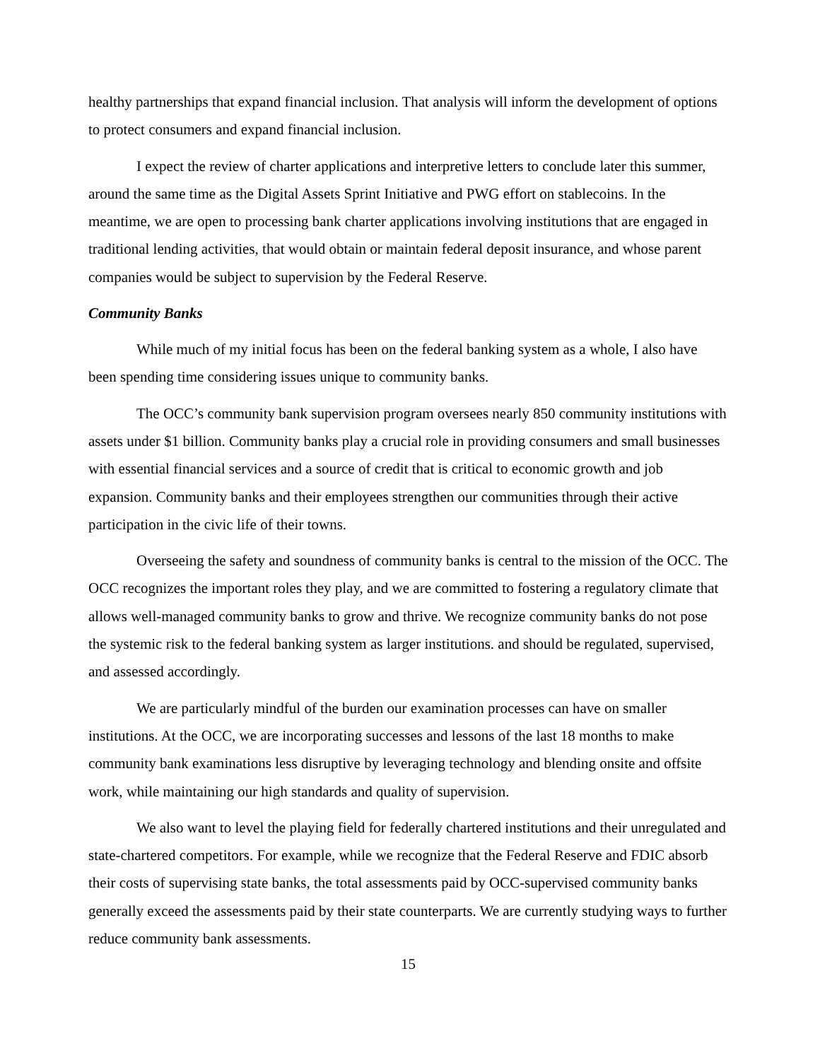healthy partnerships that expand financial inclusion. That analysis will inform the development of options to protect consumers and expand financial inclusion.
I expect the review of charter applications and interpretive letters to conclude later this summer, around the same time as the Digital Assets Sprint Initiative and PWG effort on stablecoins. In the meantime, we are open to processing bank charter applications involving institutions that are engaged in traditional lending activities, that would obtain or maintain federal deposit insurance, and whose parent companies would be subject to supervision by the Federal Reserve.
Community Banks
While much of my initial focus has been on the federal banking system as a whole, I also have been spending time considering issues unique to community banks.
The OCC’s community bank supervision program oversees nearly 850 community institutions with assets under $1 billion. Community banks play a crucial role in providing consumers and small businesses with essential financial services and a source of credit that is critical to economic growth and job expansion. Community banks and their employees strengthen our communities through their active participation in the civic life of their towns.
Overseeing the safety and soundness of community banks is central to the mission of the OCC. The OCC recognizes the important roles they play, and we are committed to fostering a regulatory climate that allows well-managed community banks to grow and thrive. We recognize community banks do not pose the systemic risk to the federal banking system as larger institutions. and should be regulated, supervised, and assessed accordingly.
We are particularly mindful of the burden our examination processes can have on smaller institutions. At the OCC, we are incorporating successes and lessons of the last 18 months to make community bank examinations less disruptive by leveraging technology and blending onsite and offsite work, while maintaining our high standards and quality of supervision.
We also want to level the playing field for federally chartered institutions and their unregulated and state-chartered competitors. For example, while we recognize that the Federal Reserve and FDIC absorb their costs of supervising state banks, the total assessments paid by OCC-supervised community banks generally exceed the assessments paid by their state counterparts. We are currently studying ways to further reduce community bank assessments.
15